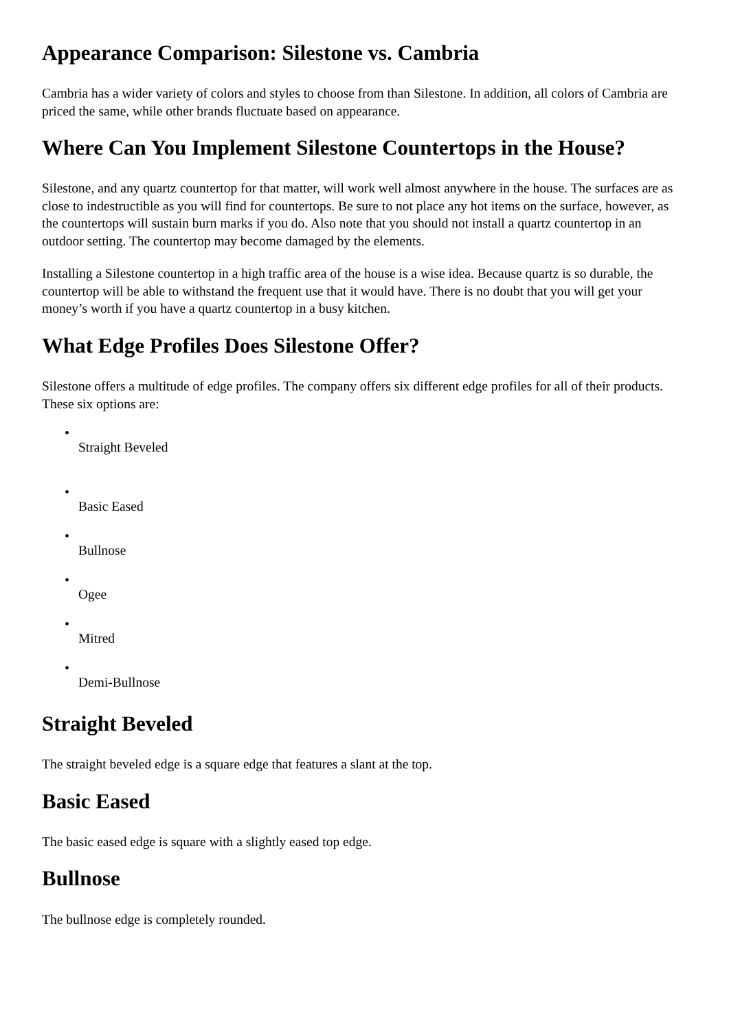Appearance Comparison: Silestone vs. Cambria
Cambria has a wider variety of colors and styles to choose from than Silestone. In addition, all colors of Cambria are priced the same, while other brands fluctuate based on appearance.
Where Can You Implement Silestone Countertops in the House?
Silestone, and any quartz countertop for that matter, will work well almost anywhere in the house. The surfaces are as close to indestructible as you will find for countertops. Be sure to not place any hot items on the surface, however, as the countertops will sustain burn marks if you do. Also note that you should not install a quartz countertop in an outdoor setting. The countertop may become damaged by the elements.
Installing a Silestone countertop in a high traffic area of the house is a wise idea. Because quartz is so durable, the countertop will be able to withstand the frequent use that it would have. There is no doubt that you will get your money’s worth if you have a quartz countertop in a busy kitchen.
What Edge Profiles Does Silestone Offer?
Silestone offers a multitude of edge profiles. The company offers six different edge profiles for all of their products. These six options are:
•
Straight Beveled
•
Basic Eased
•
Bullnose
•
Ogee
•
Mitred
•
Demi-Bullnose
Straight Beveled
The straight beveled edge is a square edge that features a slant at the top.
Basic Eased
The basic eased edge is square with a slightly eased top edge.
Bullnose
The bullnose edge is completely rounded.